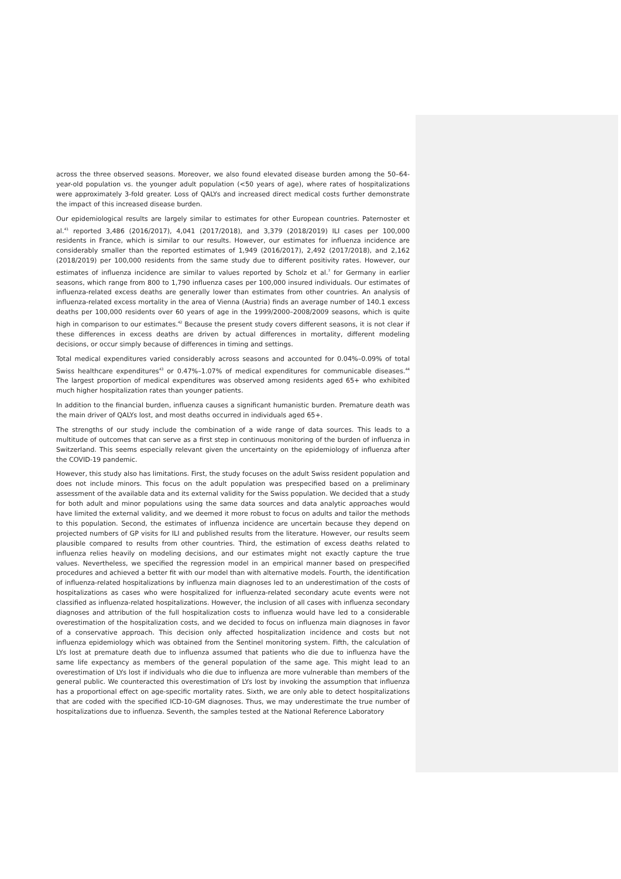across the three observed seasons. Moreover, we also found elevated disease burden among the 50–64-year-old population vs. the younger adult population (<50 years of age), where rates of hospitalizations were approximately 3-fold greater. Loss of QALYs and increased direct medical costs further demonstrate the impact of this increased disease burden.
Our epidemiological results are largely similar to estimates for other European countries. Paternoster et al.<sup>41</sup> reported 3,486 (2016/2017), 4,041 (2017/2018), and 3,379 (2018/2019) ILI cases per 100,000 residents in France, which is similar to our results. However, our estimates for influenza incidence are considerably smaller than the reported estimates of 1,949 (2016/2017), 2,492 (2017/2018), and 2,162 (2018/2019) per 100,000 residents from the same study due to different positivity rates. However, our estimates of influenza incidence are similar to values reported by Scholz et al.<sup>7</sup> for Germany in earlier seasons, which range from 800 to 1,790 influenza cases per 100,000 insured individuals. Our estimates of influenza-related excess deaths are generally lower than estimates from other countries. An analysis of influenza-related excess mortality in the area of Vienna (Austria) finds an average number of 140.1 excess deaths per 100,000 residents over 60 years of age in the 1999/2000–2008/2009 seasons, which is quite high in comparison to our estimates.<sup>42</sup> Because the present study covers different seasons, it is not clear if these differences in excess deaths are driven by actual differences in mortality, different modeling decisions, or occur simply because of differences in timing and settings.
Total medical expenditures varied considerably across seasons and accounted for 0.04%–0.09% of total Swiss healthcare expenditures<sup>43</sup> or 0.47%–1.07% of medical expenditures for communicable diseases.<sup>44</sup> The largest proportion of medical expenditures was observed among residents aged 65+ who exhibited much higher hospitalization rates than younger patients.
In addition to the financial burden, influenza causes a significant humanistic burden. Premature death was the main driver of QALYs lost, and most deaths occurred in individuals aged 65+.
The strengths of our study include the combination of a wide range of data sources. This leads to a multitude of outcomes that can serve as a first step in continuous monitoring of the burden of influenza in Switzerland. This seems especially relevant given the uncertainty on the epidemiology of influenza after the COVID-19 pandemic.
However, this study also has limitations. First, the study focuses on the adult Swiss resident population and does not include minors. This focus on the adult population was prespecified based on a preliminary assessment of the available data and its external validity for the Swiss population. We decided that a study for both adult and minor populations using the same data sources and data analytic approaches would have limited the external validity, and we deemed it more robust to focus on adults and tailor the methods to this population. Second, the estimates of influenza incidence are uncertain because they depend on projected numbers of GP visits for ILI and published results from the literature. However, our results seem plausible compared to results from other countries. Third, the estimation of excess deaths related to influenza relies heavily on modeling decisions, and our estimates might not exactly capture the true values. Nevertheless, we specified the regression model in an empirical manner based on prespecified procedures and achieved a better fit with our model than with alternative models. Fourth, the identification of influenza-related hospitalizations by influenza main diagnoses led to an underestimation of the costs of hospitalizations as cases who were hospitalized for influenza-related secondary acute events were not classified as influenza-related hospitalizations. However, the inclusion of all cases with influenza secondary diagnoses and attribution of the full hospitalization costs to influenza would have led to a considerable overestimation of the hospitalization costs, and we decided to focus on influenza main diagnoses in favor of a conservative approach. This decision only affected hospitalization incidence and costs but not influenza epidemiology which was obtained from the Sentinel monitoring system. Fifth, the calculation of LYs lost at premature death due to influenza assumed that patients who die due to influenza have the same life expectancy as members of the general population of the same age. This might lead to an overestimation of LYs lost if individuals who die due to influenza are more vulnerable than members of the general public. We counteracted this overestimation of LYs lost by invoking the assumption that influenza has a proportional effect on age-specific mortality rates. Sixth, we are only able to detect hospitalizations that are coded with the specified ICD-10-GM diagnoses. Thus, we may underestimate the true number of hospitalizations due to influenza. Seventh, the samples tested at the National Reference Laboratory